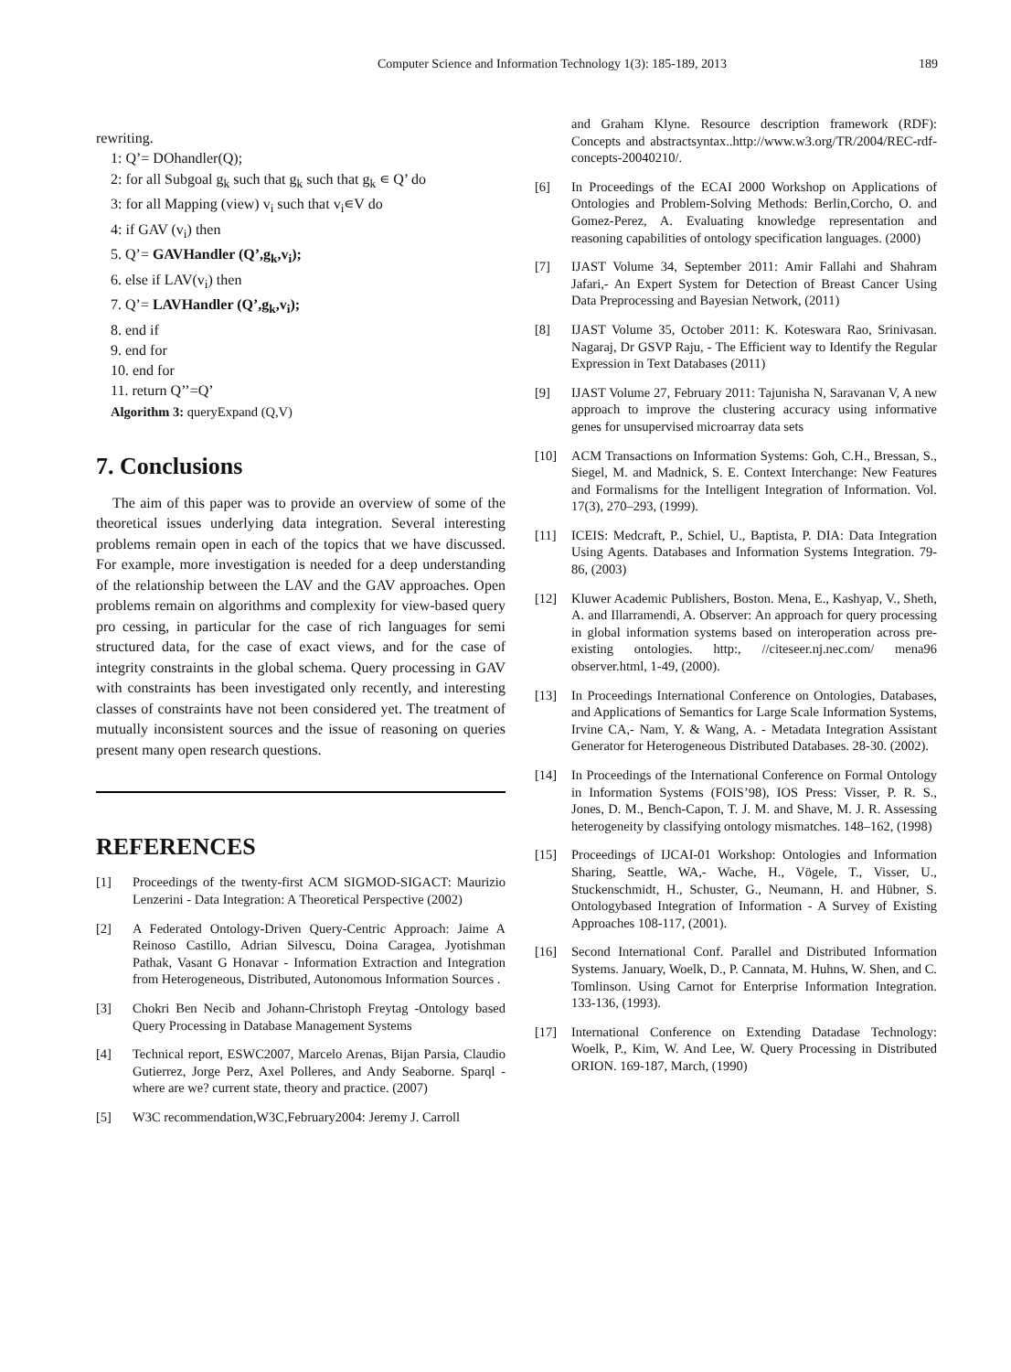Computer Science and Information Technology 1(3): 185-189, 2013 189
rewriting.
1: Q’= DOhandler(Q);
2: for all Subgoal g<sub>k</sub> such that g<sub>k</sub> such that g<sub>k</sub> ∊ Q’ do
3: for all Mapping (view) v<sub>i</sub> such that v<sub>i</sub>∊V do
4: if GAV (v<sub>i</sub>) then
5. Q’= GAVHandler (Q’,g<sub>k</sub>,v<sub>i</sub>);
6. else if LAV(v<sub>i</sub>) then
7. Q’= LAVHandler (Q’,g<sub>k</sub>,v<sub>i</sub>);
8. end if
9. end for
10. end for
11. return Q’’=Q’
Algorithm 3: queryExpand (Q,V)
7. Conclusions
The aim of this paper was to provide an overview of some of the theoretical issues underlying data integration. Several interesting problems remain open in each of the topics that we have discussed. For example, more investigation is needed for a deep understanding of the relationship between the LAV and the GAV approaches. Open problems remain on algorithms and complexity for view-based query pro cessing, in particular for the case of rich languages for semi structured data, for the case of exact views, and for the case of integrity constraints in the global schema. Query processing in GAV with constraints has been investigated only recently, and interesting classes of constraints have not been considered yet. The treatment of mutually inconsistent sources and the issue of reasoning on queries present many open research questions.
REFERENCES
[1] Proceedings of the twenty-first ACM SIGMOD-SIGACT: Maurizio Lenzerini - Data Integration: A Theoretical Perspective (2002)
[2] A Federated Ontology-Driven Query-Centric Approach: Jaime A Reinoso Castillo, Adrian Silvescu, Doina Caragea, Jyotishman Pathak, Vasant G Honavar - Information Extraction and Integration from Heterogeneous, Distributed, Autonomous Information Sources .
[3] Chokri Ben Necib and Johann-Christoph Freytag -Ontology based Query Processing in Database Management Systems
[4] Technical report, ESWC2007, Marcelo Arenas, Bijan Parsia, Claudio Gutierrez, Jorge Perz, Axel Polleres, and Andy Seaborne. Sparql - where are we? current state, theory and practice. (2007)
[5] W3C recommendation,W3C,February2004: Jeremy J. Carroll
and Graham Klyne. Resource description framework (RDF): Concepts and abstractsyntax..http://www.w3.org/TR/2004/REC-rdf-concepts-20040210/.
[6] In Proceedings of the ECAI 2000 Workshop on Applications of Ontologies and Problem-Solving Methods: Berlin,Corcho, O. and Gomez-Perez, A. Evaluating knowledge representation and reasoning capabilities of ontology specification languages. (2000)
[7] IJAST Volume 34, September 2011: Amir Fallahi and Shahram Jafari,- An Expert System for Detection of Breast Cancer Using Data Preprocessing and Bayesian Network, (2011)
[8] IJAST Volume 35, October 2011: K. Koteswara Rao, Srinivasan. Nagaraj, Dr GSVP Raju, - The Efficient way to Identify the Regular Expression in Text Databases (2011)
[9] IJAST Volume 27, February 2011: Tajunisha N, Saravanan V, A new approach to improve the clustering accuracy using informative genes for unsupervised microarray data sets
[10] ACM Transactions on Information Systems: Goh, C.H., Bressan, S., Siegel, M. and Madnick, S. E. Context Interchange: New Features and Formalisms for the Intelligent Integration of Information. Vol. 17(3), 270–293, (1999).
[11] ICEIS: Medcraft, P., Schiel, U., Baptista, P. DIA: Data Integration Using Agents. Databases and Information Systems Integration. 79-86, (2003)
[12] Kluwer Academic Publishers, Boston. Mena, E., Kashyap, V., Sheth, A. and Illarramendi, A. Observer: An approach for query processing in global information systems based on interoperation across pre-existing ontologies. http:, //citeseer.nj.nec.com/ mena96 observer.html, 1-49, (2000).
[13] In Proceedings International Conference on Ontologies, Databases, and Applications of Semantics for Large Scale Information Systems, Irvine CA,- Nam, Y. & Wang, A. - Metadata Integration Assistant Generator for Heterogeneous Distributed Databases. 28-30. (2002).
[14] In Proceedings of the International Conference on Formal Ontology in Information Systems (FOIS’98), IOS Press: Visser, P. R. S., Jones, D. M., Bench-Capon, T. J. M. and Shave, M. J. R. Assessing heterogeneity by classifying ontology mismatches. 148–162, (1998)
[15] Proceedings of IJCAI-01 Workshop: Ontologies and Information Sharing, Seattle, WA,- Wache, H., Vögele, T., Visser, U., Stuckenschmidt, H., Schuster, G., Neumann, H. and Hübner, S. Ontologybased Integration of Information - A Survey of Existing Approaches 108-117, (2001).
[16] Second International Conf. Parallel and Distributed Information Systems. January, Woelk, D., P. Cannata, M. Huhns, W. Shen, and C. Tomlinson. Using Carnot for Enterprise Information Integration. 133-136, (1993).
[17] International Conference on Extending Datadase Technology: Woelk, P., Kim, W. And Lee, W. Query Processing in Distributed ORION. 169-187, March, (1990)